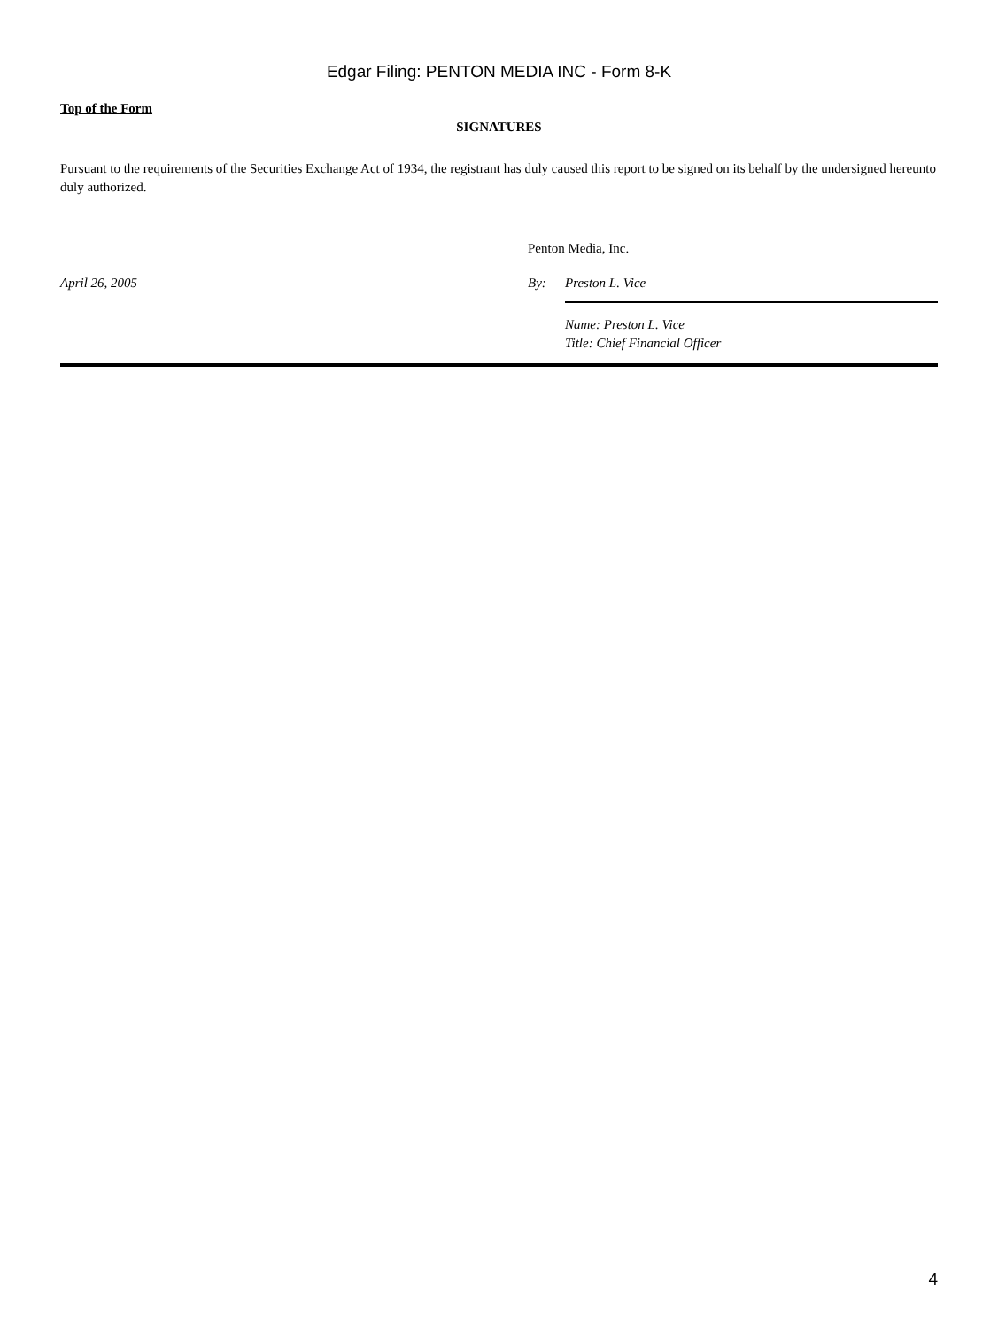Edgar Filing: PENTON MEDIA INC - Form 8-K
Top of the Form
SIGNATURES
Pursuant to the requirements of the Securities Exchange Act of 1934, the registrant has duly caused this report to be signed on its behalf by the undersigned hereunto duly authorized.
| | Penton Media, Inc. | |
| April 26, 2005 | By: | Preston L. Vice |
| | | Name: Preston L. Vice Title: Chief Financial Officer |
4